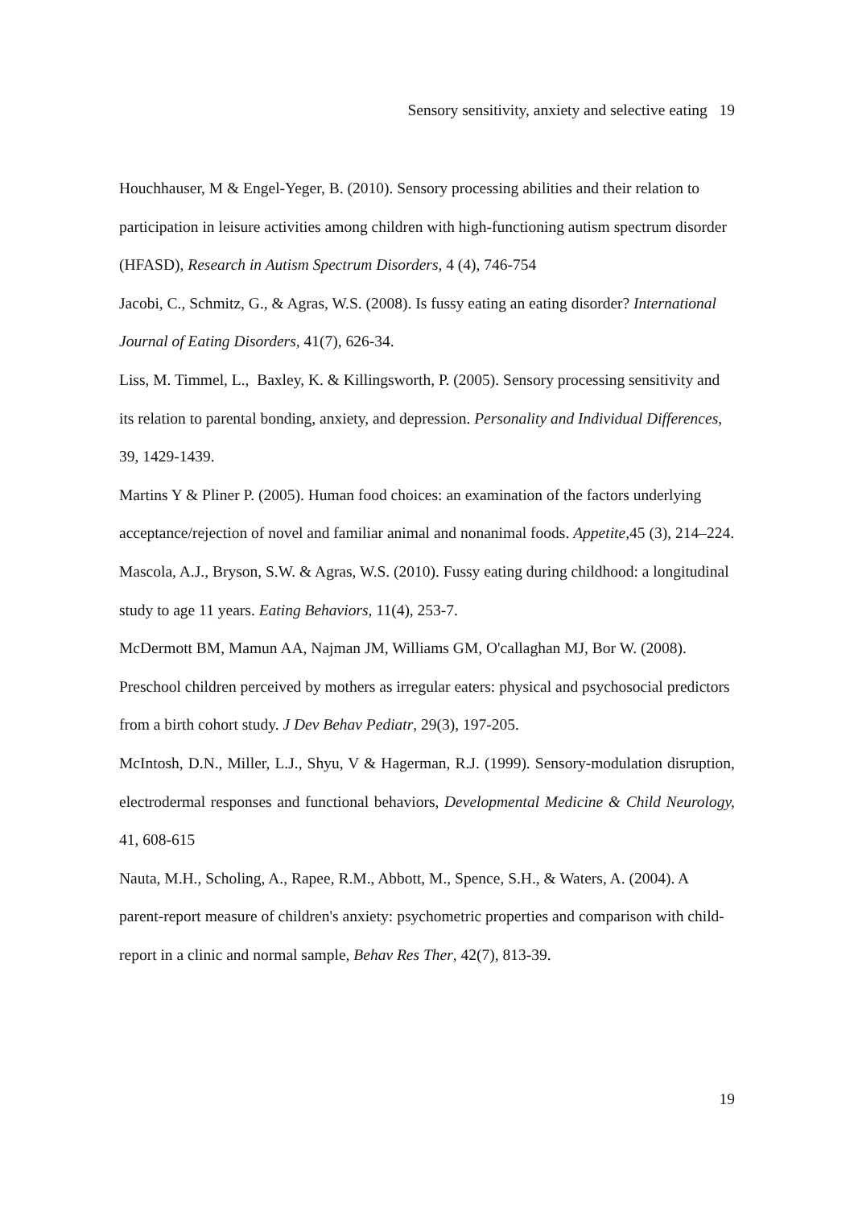Sensory sensitivity, anxiety and selective eating 19
Houchhauser, M & Engel-Yeger, B. (2010). Sensory processing abilities and their relation to participation in leisure activities among children with high-functioning autism spectrum disorder (HFASD), Research in Autism Spectrum Disorders, 4 (4), 746-754
Jacobi, C., Schmitz, G., & Agras, W.S. (2008). Is fussy eating an eating disorder? International Journal of Eating Disorders, 41(7), 626-34.
Liss, M. Timmel, L., Baxley, K. & Killingsworth, P. (2005). Sensory processing sensitivity and its relation to parental bonding, anxiety, and depression. Personality and Individual Differences, 39, 1429-1439.
Martins Y & Pliner P. (2005). Human food choices: an examination of the factors underlying acceptance/rejection of novel and familiar animal and nonanimal foods. Appetite, 45 (3), 214–224.
Mascola, A.J., Bryson, S.W. & Agras, W.S. (2010). Fussy eating during childhood: a longitudinal study to age 11 years. Eating Behaviors, 11(4), 253-7.
McDermott BM, Mamun AA, Najman JM, Williams GM, O'callaghan MJ, Bor W. (2008). Preschool children perceived by mothers as irregular eaters: physical and psychosocial predictors from a birth cohort study. J Dev Behav Pediatr, 29(3), 197-205.
McIntosh, D.N., Miller, L.J., Shyu, V & Hagerman, R.J. (1999). Sensory-modulation disruption, electrodermal responses and functional behaviors, Developmental Medicine & Child Neurology, 41, 608-615
Nauta, M.H., Scholing, A., Rapee, R.M., Abbott, M., Spence, S.H., & Waters, A. (2004). A parent-report measure of children's anxiety: psychometric properties and comparison with child-report in a clinic and normal sample, Behav Res Ther, 42(7), 813-39.
19